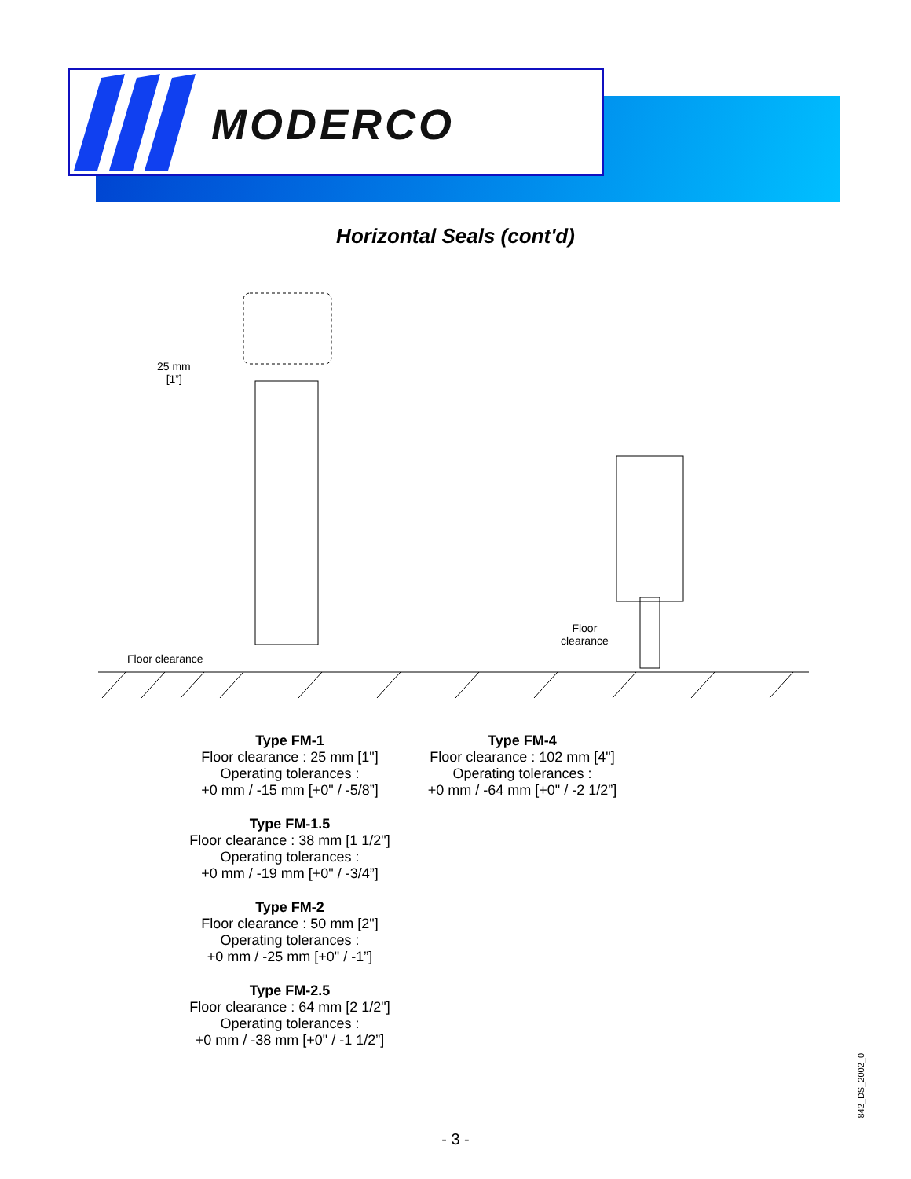MODERCO
Horizontal Seals (cont'd)
25 mm
[1”]
Floor clearance
Floor
clearance
Type FM-1
Floor clearance : 25 mm [1"]
Operating tolerances :
+0 mm / -15 mm [+0" / -5/8”]
Type FM-1.5
Floor clearance : 38 mm [1 1/2"]
Operating tolerances :
+0 mm / -19 mm [+0" / -3/4”]
Type FM-2
Floor clearance : 50 mm [2"]
Operating tolerances :
+0 mm / -25 mm [+0" / -1”]
Type FM-2.5
Floor clearance : 64 mm [2 1/2"]
Operating tolerances :
+0 mm / -38 mm [+0" / -1 1/2”]
Type FM-4
Floor clearance : 102 mm [4"]
Operating tolerances :
+0 mm / -64 mm [+0" / -2 1/2”]
842_DS_2002_0
- 3 -